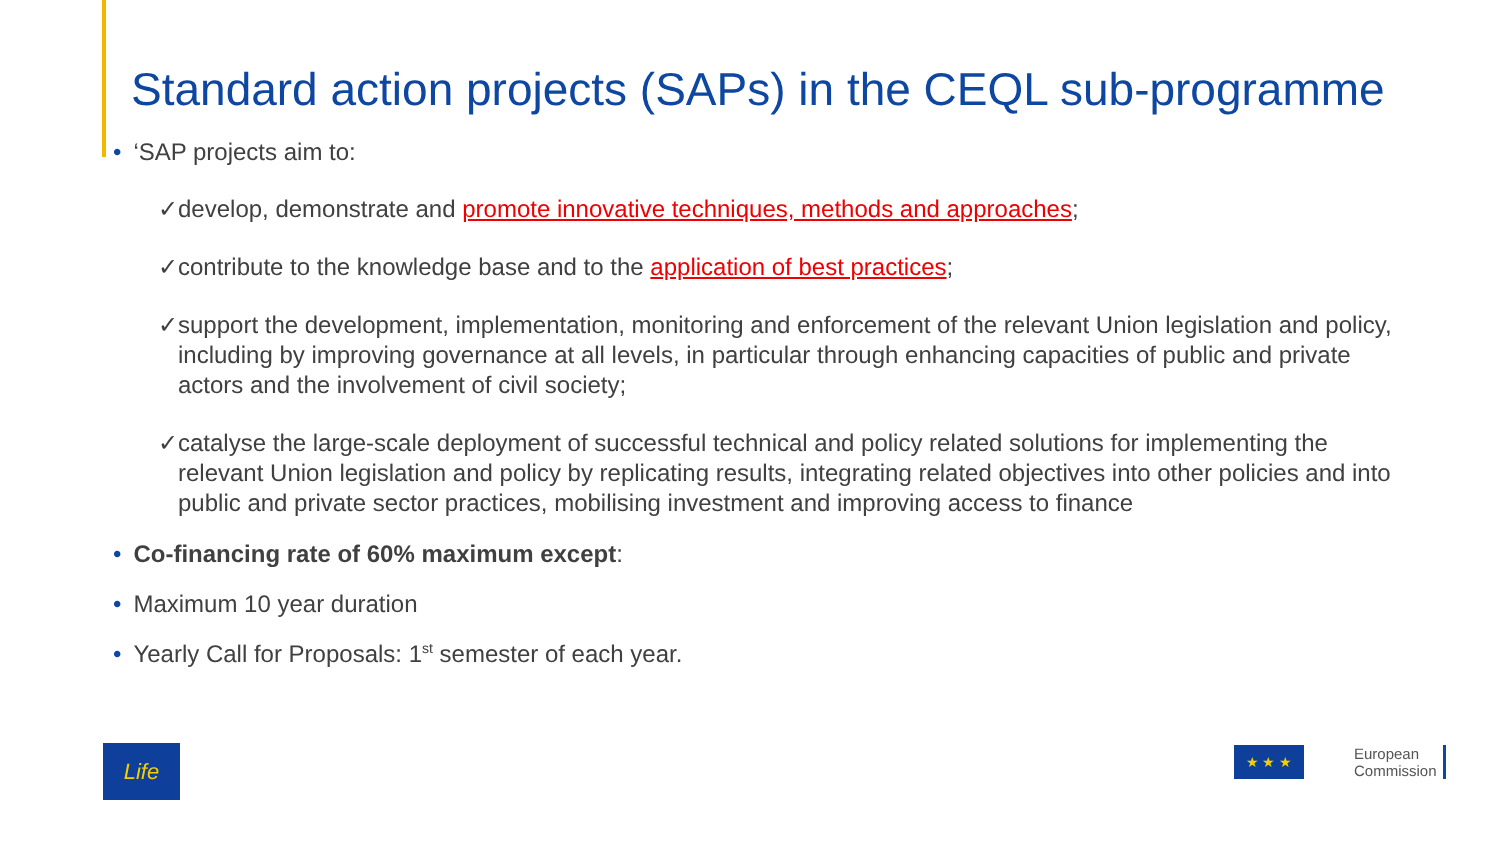Standard action projects (SAPs) in the CEQL sub-programme
• ‘SAP projects aim to:
✓develop, demonstrate and promote innovative techniques, methods and approaches;
✓contribute to the knowledge base and to the application of best practices;
✓support the development, implementation, monitoring and enforcement of the relevant Union legislation and policy, including by improving governance at all levels, in particular through enhancing capacities of public and private actors and the involvement of civil society;
✓catalyse the large-scale deployment of successful technical and policy related solutions for implementing the relevant Union legislation and policy by replicating results, integrating related objectives into other policies and into public and private sector practices, mobilising investment and improving access to finance
• Co-financing rate of 60% maximum except:
• Maximum 10 year duration
• Yearly Call for Proposals: 1<sup>st</sup> semester of each year.
Life
★ ★ ★
European
Commission